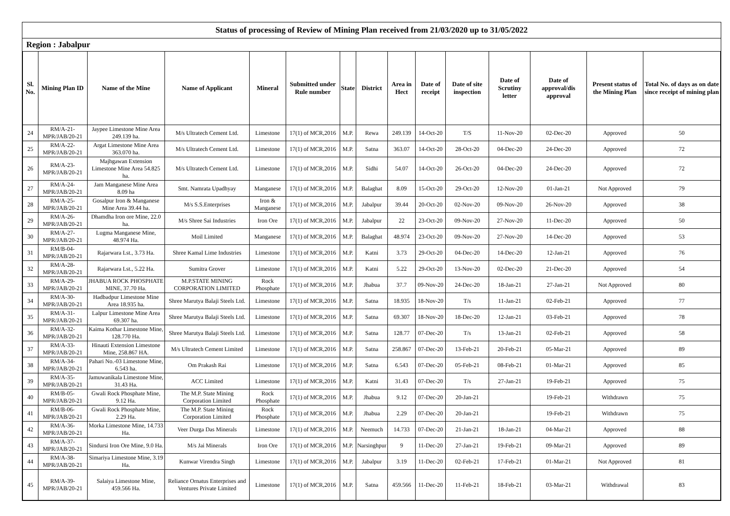Status of processing of Review of Mining Plan received from 21/03/2020 up to 31/05/2022
Region : Jabalpur
| Sl. No. | Mining Plan ID | Name of the Mine | Name of Applicant | Mineral | Submitted under Rule number | State | District | Area in Hect | Date of receipt | Date of site inspection | Date of Scrutiny letter | Date of approval/dis approval | Present status of the Mining Plan | Total No. of days as on date since receipt of mining plan |
| --- | --- | --- | --- | --- | --- | --- | --- | --- | --- | --- | --- | --- | --- | --- |
| 24 | RM/A-21-MPR/JAB/20-21 | Jaypee Limestone Mine Area 249.139 ha. | M/s Ultratech Cement Ltd. | Limestone | 17(1) of MCR,2016 | M.P. | Rewa | 249.139 | 14-Oct-20 | T/S | 11-Nov-20 | 02-Dec-20 | Approved | 50 |
| 25 | RM/A-22-MPR/JAB/20-21 | Argat Limestone Mine Area 363.070 ha. | M/s Ultratech Cement Ltd. | Limestone | 17(1) of MCR,2016 | M.P. | Satna | 363.07 | 14-Oct-20 | 28-Oct-20 | 04-Dec-20 | 24-Dec-20 | Approved | 72 |
| 26 | RM/A-23-MPR/JAB/20-21 | Majhgawan Extension Limestone Mine Area 54.825 ha. | M/s Ultratech Cement Ltd. | Limestone | 17(1) of MCR,2016 | M.P. | Sidhi | 54.07 | 14-Oct-20 | 26-Oct-20 | 04-Dec-20 | 24-Dec-20 | Approved | 72 |
| 27 | RM/A-24-MPR/JAB/20-21 | Jam Manganese Mine Area 8.09 ha | Smt. Namrata Upadhyay | Manganese | 17(1) of MCR,2016 | M.P. | Balaghat | 8.09 | 15-Oct-20 | 29-Oct-20 | 12-Nov-20 | 01-Jan-21 | Not Approved | 79 |
| 28 | RM/A-25-MPR/JAB/20-21 | Gosalpur Iron & Manganese Mine Area 39.44 ha. | M/s S.S.Enterprises | Iron & Manganese | 17(1) of MCR,2016 | M.P. | Jabalpur | 39.44 | 20-Oct-20 | 02-Nov-20 | 09-Nov-20 | 26-Nov-20 | Approved | 38 |
| 29 | RM/A-26-MPR/JAB/20-21 | Dhamdha Iron ore Mine, 22.0 ha. | M/s Shree Sai Industries | Iron Ore | 17(1) of MCR,2016 | M.P. | Jabalpur | 22 | 23-Oct-20 | 09-Nov-20 | 27-Nov-20 | 11-Dec-20 | Approved | 50 |
| 30 | RM/A-27-MPR/JAB/20-21 | Lugma Manganese Mine, 48.974 Ha. | Moil Limited | Manganese | 17(1) of MCR,2016 | M.P. | Balaghat | 48.974 | 23-Oct-20 | 09-Nov-20 | 27-Nov-20 | 14-Dec-20 | Approved | 53 |
| 31 | RM/B-04-MPR/JAB/20-21 | Rajarwara Lst., 3.73 Ha. | Shree Kamal Lime Industries | Limestone | 17(1) of MCR,2016 | M.P. | Katni | 3.73 | 29-Oct-20 | 04-Dec-20 | 14-Dec-20 | 12-Jan-21 | Approved | 76 |
| 32 | RM/A-28-MPR/JAB/20-21 | Rajarwara Lst., 5.22 Ha. | Sumitra Grover | Limestone | 17(1) of MCR,2016 | M.P. | Katni | 5.22 | 29-Oct-20 | 13-Nov-20 | 02-Dec-20 | 21-Dec-20 | Approved | 54 |
| 33 | RM/A-29-MPR/JAB/20-21 | JHABUA ROCK PHOSPHATE MINE, 37.70 Ha. | M.P.STATE MINING CORPORATION LIMITED | Rock Phosphate | 17(1) of MCR,2016 | M.P. | Jhabua | 37.7 | 09-Nov-20 | 24-Dec-20 | 18-Jan-21 | 27-Jan-21 | Not Approved | 80 |
| 34 | RM/A-30-MPR/JAB/20-21 | Hadbadpur Limestone Mine Area 18.935 ha. | Shree Marutya Balaji Steels Ltd. | Limestone | 17(1) of MCR,2016 | M.P. | Satna | 18.935 | 18-Nov-20 | T/s | 11-Jan-21 | 02-Feb-21 | Approved | 77 |
| 35 | RM/A-31-MPR/JAB/20-21 | Lalpur Limestone Mine Area 69.307 ha. | Shree Marutya Balaji Steels Ltd. | Limestone | 17(1) of MCR,2016 | M.P. | Satna | 69.307 | 18-Nov-20 | 18-Dec-20 | 12-Jan-21 | 03-Feb-21 | Approved | 78 |
| 36 | RM/A-32-MPR/JAB/20-21 | Kaima Kothar Limestone Mine, 128.770 Ha. | Shree Marutya Balaji Steels Ltd. | Limestone | 17(1) of MCR,2016 | M.P. | Satna | 128.77 | 07-Dec-20 | T/s | 13-Jan-21 | 02-Feb-21 | Approved | 58 |
| 37 | RM/A-33-MPR/JAB/20-21 | Hinauti Extension Limestone Mine, 258.867 HA. | M/s Ultratech Cement Limited | Limestone | 17(1) of MCR,2016 | M.P. | Satna | 258.867 | 07-Dec-20 | 13-Feb-21 | 20-Feb-21 | 05-Mar-21 | Approved | 89 |
| 38 | RM/A-34-MPR/JAB/20-21 | Pahari No.-03 Limestone Mine, 6.543 ha. | Om Prakash Rai | Limestone | 17(1) of MCR,2016 | M.P. | Satna | 6.543 | 07-Dec-20 | 05-Feb-21 | 08-Feb-21 | 01-Mar-21 | Approved | 85 |
| 39 | RM/A-35-MPR/JAB/20-21 | Jamuwanikala Limestone Mine, 31.43 Ha. | ACC Limited | Limestone | 17(1) of MCR,2016 | M.P. | Katni | 31.43 | 07-Dec-20 | T/s | 27-Jan-21 | 19-Feb-21 | Approved | 75 |
| 40 | RM/B-05-MPR/JAB/20-21 | Gwali Rock Phosphate Mine, 9.12 Ha. | The M.P. State Mining Corporation Limited | Rock Phosphate | 17(1) of MCR,2016 | M.P. | Jhabua | 9.12 | 07-Dec-20 | 20-Jan-21 | | 19-Feb-21 | Withdrawn | 75 |
| 41 | RM/B-06-MPR/JAB/20-21 | Gwali Rock Phosphate Mine, 2.29 Ha. | The M.P. State Mining Corporation Limited | Rock Phosphate | 17(1) of MCR,2016 | M.P. | Jhabua | 2.29 | 07-Dec-20 | 20-Jan-21 | | 19-Feb-21 | Withdrawn | 75 |
| 42 | RM/A-36-MPR/JAB/20-21 | Morka Limestone Mine, 14.733 Ha. | Veer Durga Das Minerals | Limestone | 17(1) of MCR,2016 | M.P. | Neemuch | 14.733 | 07-Dec-20 | 21-Jan-21 | 18-Jan-21 | 04-Mar-21 | Approved | 88 |
| 43 | RM/A-37-MPR/JAB/20-21 | Sindursi Iron Ore Mine, 9.0 Ha. | M/s Jai Minerals | Iron Ore | 17(1) of MCR,2016 | M.P. | Narsinghpur | 9 | 11-Dec-20 | 27-Jan-21 | 19-Feb-21 | 09-Mar-21 | Approved | 89 |
| 44 | RM/A-38-MPR/JAB/20-21 | Simariya Limestone Mine, 3.19 Ha. | Kunwar Virendra Singh | Limestone | 17(1) of MCR,2016 | M.P. | Jabalpur | 3.19 | 11-Dec-20 | 02-Feb-21 | 17-Feb-21 | 01-Mar-21 | Not Approved | 81 |
| 45 | RM/A-39-MPR/JAB/20-21 | Salaiya Limestone Mine, 459.566 Ha. | Reliance Ornatus Enterprises and Ventures Private Limited | Limestone | 17(1) of MCR,2016 | M.P. | Satna | 459.566 | 11-Dec-20 | 11-Feb-21 | 18-Feb-21 | 03-Mar-21 | Withdrawal | 83 |